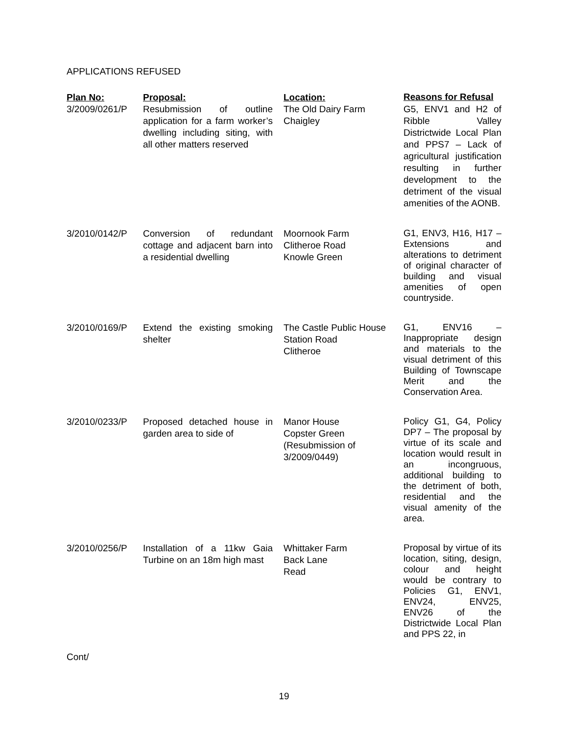APPLICATIONS REFUSED
| Plan No: | Proposal: | Location: | Reasons for Refusal |
| --- | --- | --- | --- |
| 3/2009/0261/P | Resubmission of outline application for a farm worker’s dwelling including siting, with all other matters reserved | The Old Dairy Farm Chaigley | G5, ENV1 and H2 of Ribble Valley Districtwide Local Plan and PPS7 – Lack of agricultural justification resulting in further development to the detriment of the visual amenities of the AONB. |
| 3/2010/0142/P | Conversion of redundant cottage and adjacent barn into a residential dwelling | Moornook Farm Clitheroe Road Knowle Green | G1, ENV3, H16, H17 – Extensions and alterations to detriment of original character of building and visual amenities of open countryside. |
| 3/2010/0169/P | Extend the existing smoking shelter | The Castle Public House Station Road Clitheroe | G1, ENV16 – Inappropriate design and materials to the visual detriment of this Building of Townscape Merit and the Conservation Area. |
| 3/2010/0233/P | Proposed detached house in garden area to side of | Manor House Copster Green (Resubmission of 3/2009/0449) | Policy G1, G4, Policy DP7 – The proposal by virtue of its scale and location would result in an incongruous, additional building to the detriment of both, residential and the visual amenity of the area. |
| 3/2010/0256/P | Installation of a 11kw Gaia Turbine on an 18m high mast | Whittaker Farm Back Lane Read | Proposal by virtue of its location, siting, design, colour and height would be contrary to Policies G1, ENV1, ENV24, ENV25, ENV26 of the Districtwide Local Plan and PPS 22, in |
Cont/
19